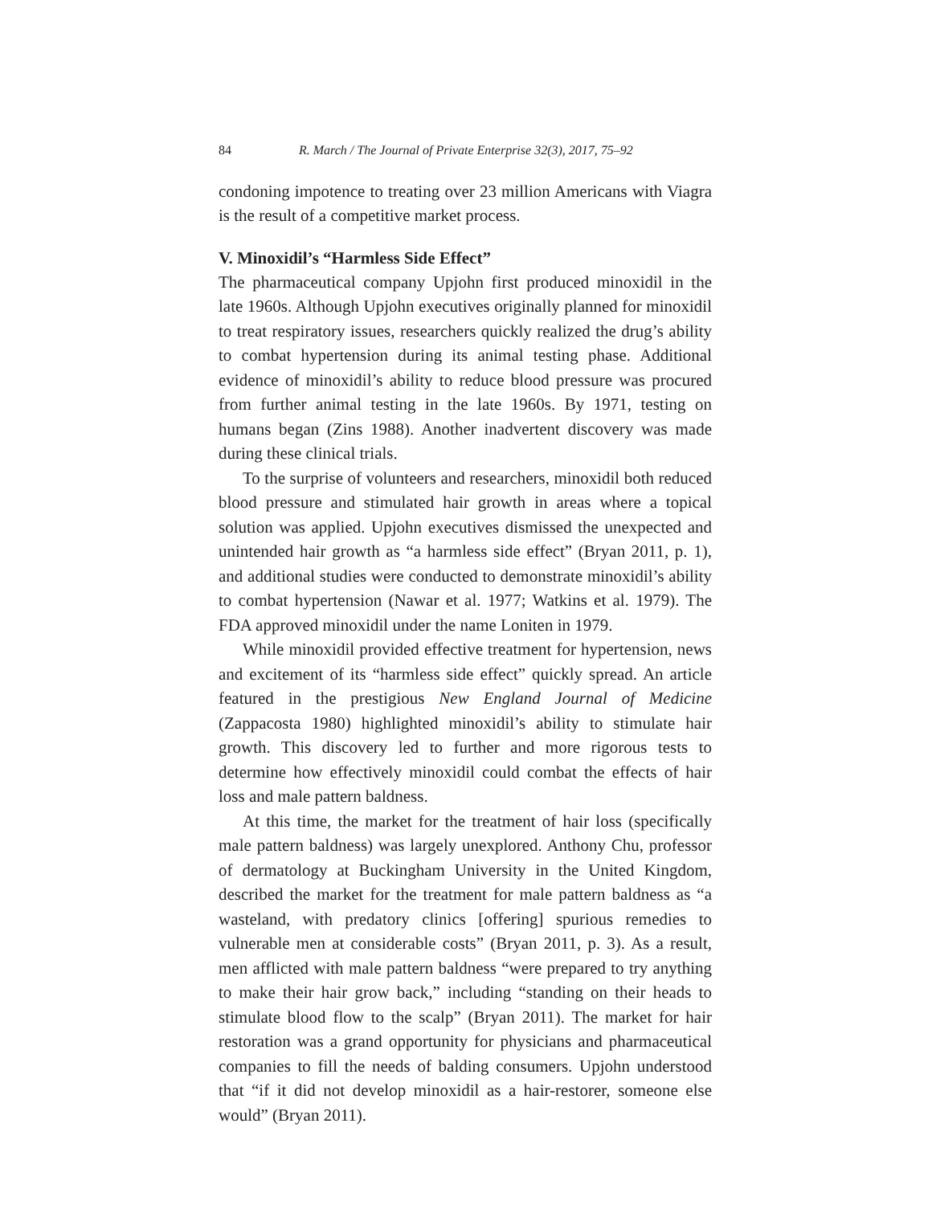84 R. March / The Journal of Private Enterprise 32(3), 2017, 75–92
condoning impotence to treating over 23 million Americans with Viagra is the result of a competitive market process.
V. Minoxidil’s “Harmless Side Effect”
The pharmaceutical company Upjohn first produced minoxidil in the late 1960s. Although Upjohn executives originally planned for minoxidil to treat respiratory issues, researchers quickly realized the drug’s ability to combat hypertension during its animal testing phase. Additional evidence of minoxidil’s ability to reduce blood pressure was procured from further animal testing in the late 1960s. By 1971, testing on humans began (Zins 1988). Another inadvertent discovery was made during these clinical trials.
To the surprise of volunteers and researchers, minoxidil both reduced blood pressure and stimulated hair growth in areas where a topical solution was applied. Upjohn executives dismissed the unexpected and unintended hair growth as “a harmless side effect” (Bryan 2011, p. 1), and additional studies were conducted to demonstrate minoxidil’s ability to combat hypertension (Nawar et al. 1977; Watkins et al. 1979). The FDA approved minoxidil under the name Loniten in 1979.
While minoxidil provided effective treatment for hypertension, news and excitement of its “harmless side effect” quickly spread. An article featured in the prestigious New England Journal of Medicine (Zappacosta 1980) highlighted minoxidil’s ability to stimulate hair growth. This discovery led to further and more rigorous tests to determine how effectively minoxidil could combat the effects of hair loss and male pattern baldness.
At this time, the market for the treatment of hair loss (specifically male pattern baldness) was largely unexplored. Anthony Chu, professor of dermatology at Buckingham University in the United Kingdom, described the market for the treatment for male pattern baldness as “a wasteland, with predatory clinics [offering] spurious remedies to vulnerable men at considerable costs” (Bryan 2011, p. 3). As a result, men afflicted with male pattern baldness “were prepared to try anything to make their hair grow back,” including “standing on their heads to stimulate blood flow to the scalp” (Bryan 2011). The market for hair restoration was a grand opportunity for physicians and pharmaceutical companies to fill the needs of balding consumers. Upjohn understood that “if it did not develop minoxidil as a hair-restorer, someone else would” (Bryan 2011).